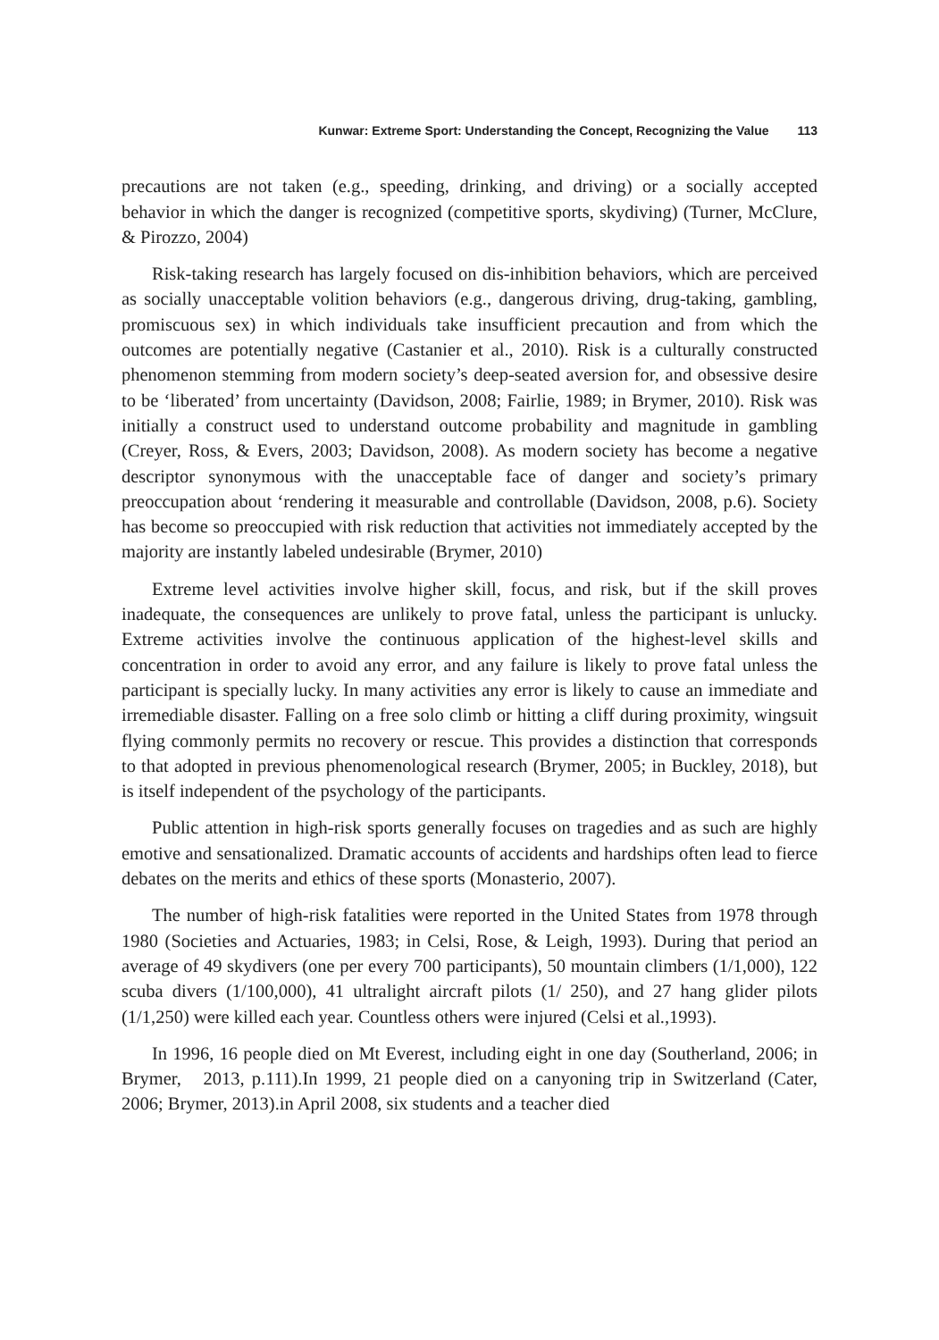Kunwar: Extreme Sport: Understanding the Concept, Recognizing the Value 113
precautions are not taken (e.g., speeding, drinking, and driving) or a socially accepted behavior in which the danger is recognized (competitive sports, skydiving) (Turner, McClure, & Pirozzo, 2004)
Risk-taking research has largely focused on dis-inhibition behaviors, which are perceived as socially unacceptable volition behaviors (e.g., dangerous driving, drug-taking, gambling, promiscuous sex) in which individuals take insufficient precaution and from which the outcomes are potentially negative (Castanier et al., 2010). Risk is a culturally constructed phenomenon stemming from modern society’s deep-seated aversion for, and obsessive desire to be ‘liberated’ from uncertainty (Davidson, 2008; Fairlie, 1989; in Brymer, 2010). Risk was initially a construct used to understand outcome probability and magnitude in gambling (Creyer, Ross, & Evers, 2003; Davidson, 2008). As modern society has become a negative descriptor synonymous with the unacceptable face of danger and society’s primary preoccupation about ‘rendering it measurable and controllable (Davidson, 2008, p.6). Society has become so preoccupied with risk reduction that activities not immediately accepted by the majority are instantly labeled undesirable (Brymer, 2010)
Extreme level activities involve higher skill, focus, and risk, but if the skill proves inadequate, the consequences are unlikely to prove fatal, unless the participant is unlucky. Extreme activities involve the continuous application of the highest-level skills and concentration in order to avoid any error, and any failure is likely to prove fatal unless the participant is specially lucky. In many activities any error is likely to cause an immediate and irremediable disaster. Falling on a free solo climb or hitting a cliff during proximity, wingsuit flying commonly permits no recovery or rescue. This provides a distinction that corresponds to that adopted in previous phenomenological research (Brymer, 2005; in Buckley, 2018), but is itself independent of the psychology of the participants.
Public attention in high-risk sports generally focuses on tragedies and as such are highly emotive and sensationalized. Dramatic accounts of accidents and hardships often lead to fierce debates on the merits and ethics of these sports (Monasterio, 2007).
The number of high-risk fatalities were reported in the United States from 1978 through 1980 (Societies and Actuaries, 1983; in Celsi, Rose, & Leigh, 1993). During that period an average of 49 skydivers (one per every 700 participants), 50 mountain climbers (1/1,000), 122 scuba divers (1/100,000), 41 ultralight aircraft pilots (1/ 250), and 27 hang glider pilots (1/1,250) were killed each year. Countless others were injured (Celsi et al.,1993).
In 1996, 16 people died on Mt Everest, including eight in one day (Southerland, 2006; in Brymer, 2013, p.111).In 1999, 21 people died on a canyoning trip in Switzerland (Cater, 2006; Brymer, 2013).in April 2008, six students and a teacher died